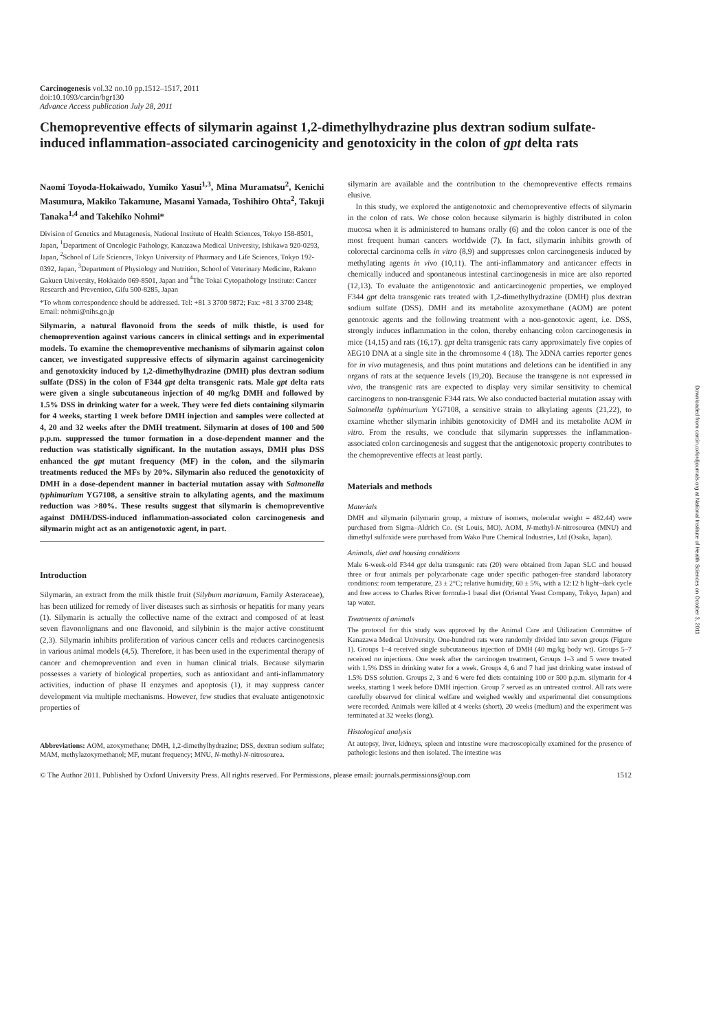Carcinogenesis vol.32 no.10 pp.1512–1517, 2011
doi:10.1093/carcin/bgr130
Advance Access publication July 28, 2011
Chemopreventive effects of silymarin against 1,2-dimethylhydrazine plus dextran sodium sulfate-induced inflammation-associated carcinogenicity and genotoxicity in the colon of gpt delta rats
Naomi Toyoda-Hokaiwado, Yumiko Yasui<sup>1,3</sup>, Mina Muramatsu<sup>2</sup>, Kenichi Masumura, Makiko Takamune, Masami Yamada, Toshihiro Ohta<sup>2</sup>, Takuji Tanaka<sup>1,4</sup> and Takehiko Nohmi*
Division of Genetics and Mutagenesis, National Institute of Health Sciences, Tokyo 158-8501, Japan, <sup>1</sup>Department of Oncologic Pathology, Kanazawa Medical University, Ishikawa 920-0293, Japan, <sup>2</sup>School of Life Sciences, Tokyo University of Pharmacy and Life Sciences, Tokyo 192-0392, Japan, <sup>3</sup>Department of Physiology and Nutrition, School of Veterinary Medicine, Rakuno Gakuen University, Hokkaido 069-8501, Japan and <sup>4</sup>The Tokai Cytopathology Institute: Cancer Research and Prevention, Gifu 500-8285, Japan
*To whom correspondence should be addressed. Tel: +81 3 3700 9872; Fax: +81 3 3700 2348;
Email: nohmi@nihs.go.jp
Silymarin, a natural flavonoid from the seeds of milk thistle, is used for chemoprevention against various cancers in clinical settings and in experimental models. To examine the chemopreventive mechanisms of silymarin against colon cancer, we investigated suppressive effects of silymarin against carcinogenicity and genotoxicity induced by 1,2-dimethylhydrazine (DMH) plus dextran sodium sulfate (DSS) in the colon of F344 gpt delta transgenic rats. Male gpt delta rats were given a single subcutaneous injection of 40 mg/kg DMH and followed by 1.5% DSS in drinking water for a week. They were fed diets containing silymarin for 4 weeks, starting 1 week before DMH injection and samples were collected at 4, 20 and 32 weeks after the DMH treatment. Silymarin at doses of 100 and 500 p.p.m. suppressed the tumor formation in a dose-dependent manner and the reduction was statistically significant. In the mutation assays, DMH plus DSS enhanced the gpt mutant frequency (MF) in the colon, and the silymarin treatments reduced the MFs by 20%. Silymarin also reduced the genotoxicity of DMH in a dose-dependent manner in bacterial mutation assay with Salmonella typhimurium YG7108, a sensitive strain to alkylating agents, and the maximum reduction was >80%. These results suggest that silymarin is chemopreventive against DMH/DSS-induced inflammation-associated colon carcinogenesis and silymarin might act as an antigenotoxic agent, in part.
Introduction
Silymarin, an extract from the milk thistle fruit (Silybum marianum, Family Asteraceae), has been utilized for remedy of liver diseases such as sirrhosis or hepatitis for many years (1). Silymarin is actually the collective name of the extract and composed of at least seven flavonolignans and one flavonoid, and silybinin is the major active constituent (2,3). Silymarin inhibits proliferation of various cancer cells and reduces carcinogenesis in various animal models (4,5). Therefore, it has been used in the experimental therapy of cancer and chemoprevention and even in human clinical trials. Because silymarin possesses a variety of biological properties, such as antioxidant and anti-inflammatory activities, induction of phase II enzymes and apoptosis (1), it may suppress cancer development via multiple mechanisms. However, few studies that evaluate antigenotoxic properties of
Abbreviations: AOM, azoxymethane; DMH, 1,2-dimethylhydrazine; DSS, dextran sodium sulfate; MAM, methylazoxymethanol; MF, mutant frequency; MNU, N-methyl-N-nitrosourea.
silymarin are available and the contribution to the chemopreventive effects remains elusive.
In this study, we explored the antigenotoxic and chemopreventive effects of silymarin in the colon of rats. We chose colon because silymarin is highly distributed in colon mucosa when it is administered to humans orally (6) and the colon cancer is one of the most frequent human cancers worldwide (7). In fact, silymarin inhibits growth of colorectal carcinoma cells in vitro (8,9) and suppresses colon carcinogenesis induced by methylating agents in vivo (10,11). The anti-inflammatory and anticancer effects in chemically induced and spontaneous intestinal carcinogenesis in mice are also reported (12,13). To evaluate the antigenotoxic and anticarcinogenic properties, we employed F344 gpt delta transgenic rats treated with 1,2-dimethylhydrazine (DMH) plus dextran sodium sulfate (DSS). DMH and its metabolite azoxymethane (AOM) are potent genotoxic agents and the following treatment with a non-genotoxic agent, i.e. DSS, strongly induces inflammation in the colon, thereby enhancing colon carcinogenesis in mice (14,15) and rats (16,17). gpt delta transgenic rats carry approximately five copies of λEG10 DNA at a single site in the chromosome 4 (18). The λDNA carries reporter genes for in vivo mutagenesis, and thus point mutations and deletions can be identified in any organs of rats at the sequence levels (19,20). Because the transgene is not expressed in vivo, the transgenic rats are expected to display very similar sensitivity to chemical carcinogens to non-transgenic F344 rats. We also conducted bacterial mutation assay with Salmonella typhimurium YG7108, a sensitive strain to alkylating agents (21,22), to examine whether silymarin inhibits genotoxicity of DMH and its metabolite AOM in vitro. From the results, we conclude that silymarin suppresses the inflammation-associated colon carcinogenesis and suggest that the antigenotoxic property contributes to the chemopreventive effects at least partly.
Materials and methods
Materials
DMH and silymarin (silymarin group, a mixture of isomers, molecular weight = 482.44) were purchased from Sigma–Aldrich Co. (St Louis, MO). AOM, N-methyl-N-nitrosourea (MNU) and dimethyl sulfoxide were purchased from Wako Pure Chemical Industries, Ltd (Osaka, Japan).
Animals, diet and housing conditions
Male 6-week-old F344 gpt delta transgenic rats (20) were obtained from Japan SLC and housed three or four animals per polycarbonate cage under specific pathogen-free standard laboratory conditions: room temperature, 23 ± 2°C; relative humidity, 60 ± 5%, with a 12:12 h light–dark cycle and free access to Charles River formula-1 basal diet (Oriental Yeast Company, Tokyo, Japan) and tap water.
Treatments of animals
The protocol for this study was approved by the Animal Care and Utilization Committee of Kanazawa Medical University. One-hundred rats were randomly divided into seven groups (Figure 1). Groups 1–4 received single subcutaneous injection of DMH (40 mg/kg body wt). Groups 5–7 received no injections. One week after the carcinogen treatment, Groups 1–3 and 5 were treated with 1.5% DSS in drinking water for a week. Groups 4, 6 and 7 had just drinking water instead of 1.5% DSS solution. Groups 2, 3 and 6 were fed diets containing 100 or 500 p.p.m. silymarin for 4 weeks, starting 1 week before DMH injection. Group 7 served as an untreated control. All rats were carefully observed for clinical welfare and weighed weekly and experimental diet consumptions were recorded. Animals were killed at 4 weeks (short), 20 weeks (medium) and the experiment was terminated at 32 weeks (long).
Histological analysis
At autopsy, liver, kidneys, spleen and intestine were macroscopically examined for the presence of pathologic lesions and then isolated. The intestine was
© The Author 2011. Published by Oxford University Press. All rights reserved. For Permissions, please email: journals.permissions@oup.com 1512
Downloaded from carcin.oxfordjournals.org at National Institute of Health Sciences on October 3, 2011